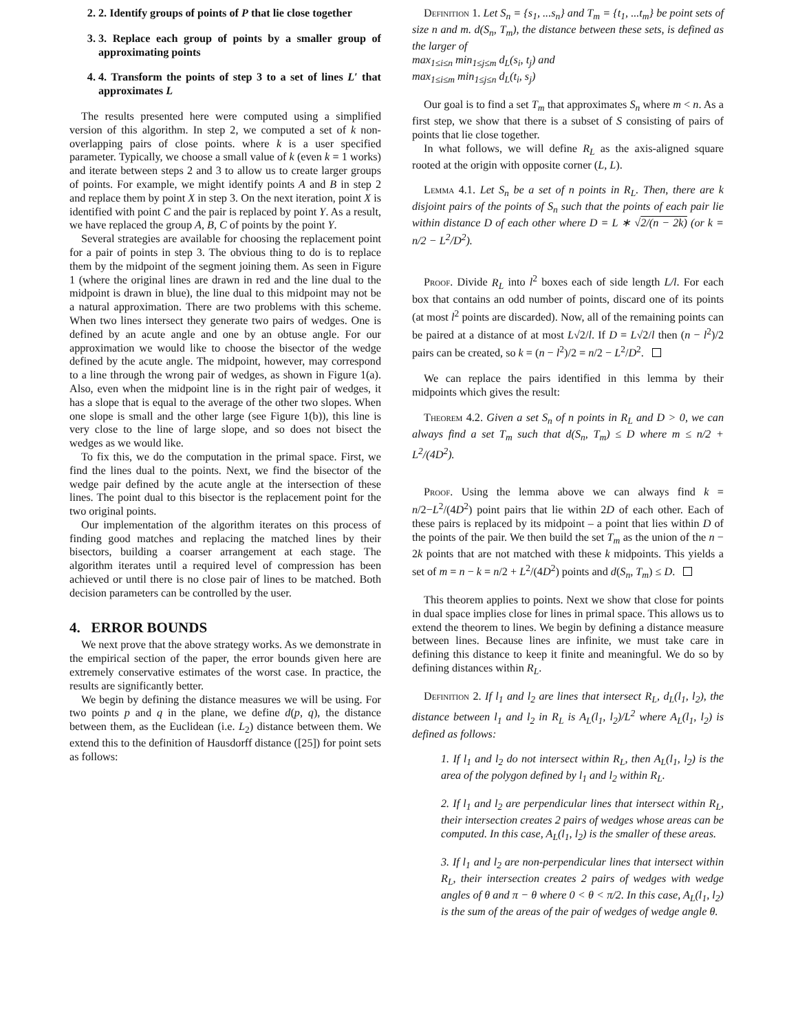2. 2. Identify groups of points of P that lie close together
3. 3. Replace each group of points by a smaller group of approximating points
4. 4. Transform the points of step 3 to a set of lines L′ that approximates L
The results presented here were computed using a simplified version of this algorithm. In step 2, we computed a set of k non-overlapping pairs of close points. where k is a user specified parameter. Typically, we choose a small value of k (even k = 1 works) and iterate between steps 2 and 3 to allow us to create larger groups of points. For example, we might identify points A and B in step 2 and replace them by point X in step 3. On the next iteration, point X is identified with point C and the pair is replaced by point Y. As a result, we have replaced the group A, B, C of points by the point Y.
Several strategies are available for choosing the replacement point for a pair of points in step 3. The obvious thing to do is to replace them by the midpoint of the segment joining them. As seen in Figure 1 (where the original lines are drawn in red and the line dual to the midpoint is drawn in blue), the line dual to this midpoint may not be a natural approximation. There are two problems with this scheme. When two lines intersect they generate two pairs of wedges. One is defined by an acute angle and one by an obtuse angle. For our approximation we would like to choose the bisector of the wedge defined by the acute angle. The midpoint, however, may correspond to a line through the wrong pair of wedges, as shown in Figure 1(a). Also, even when the midpoint line is in the right pair of wedges, it has a slope that is equal to the average of the other two slopes. When one slope is small and the other large (see Figure 1(b)), this line is very close to the line of large slope, and so does not bisect the wedges as we would like.
To fix this, we do the computation in the primal space. First, we find the lines dual to the points. Next, we find the bisector of the wedge pair defined by the acute angle at the intersection of these lines. The point dual to this bisector is the replacement point for the two original points.
Our implementation of the algorithm iterates on this process of finding good matches and replacing the matched lines by their bisectors, building a coarser arrangement at each stage. The algorithm iterates until a required level of compression has been achieved or until there is no close pair of lines to be matched. Both decision parameters can be controlled by the user.
4. ERROR BOUNDS
We next prove that the above strategy works. As we demonstrate in the empirical section of the paper, the error bounds given here are extremely conservative estimates of the worst case. In practice, the results are significantly better.
We begin by defining the distance measures we will be using. For two points p and q in the plane, we define d(p, q), the distance between them, as the Euclidean (i.e. L<sub>2</sub>) distance between them. We extend this to the definition of Hausdorff distance ([25]) for point sets as follows:
Definition 1. Let S<sub>n</sub> = {s<sub>1</sub>, ...s<sub>n</sub>} and T<sub>m</sub> = {t<sub>1</sub>, ...t<sub>m</sub>} be point sets of size n and m. d(S<sub>n</sub>, T<sub>m</sub>), the distance between these sets, is defined as the larger of
max<sub>1≤i≤n</sub> min<sub>1≤j≤m</sub> d<sub>L</sub>(s<sub>i</sub>, t<sub>j</sub>) and
max<sub>1≤i≤m</sub> min<sub>1≤j≤n</sub> d<sub>L</sub>(t<sub>i</sub>, s<sub>j</sub>)
Our goal is to find a set T<sub>m</sub> that approximates S<sub>n</sub> where m < n. As a first step, we show that there is a subset of S consisting of pairs of points that lie close together.
In what follows, we will define R<sub>L</sub> as the axis-aligned square rooted at the origin with opposite corner (L, L).
Lemma 4.1. Let S<sub>n</sub> be a set of n points in R<sub>L</sub>. Then, there are k disjoint pairs of the points of S<sub>n</sub> such that the points of each pair lie within distance D of each other where D = L ∗ √2/(n − 2k) (or k = n/2 − L<sup>2</sup>/D<sup>2</sup>).
Proof. Divide R<sub>L</sub> into l<sup>2</sup> boxes each of side length L/l. For each box that contains an odd number of points, discard one of its points (at most l<sup>2</sup> points are discarded). Now, all of the remaining points can be paired at a distance of at most L√2/l. If D = L√2/l then (n − l<sup>2</sup>)/2 pairs can be created, so k = (n − l<sup>2</sup>)/2 = n/2 − L<sup>2</sup>/D<sup>2</sup>.
We can replace the pairs identified in this lemma by their midpoints which gives the result:
Theorem 4.2. Given a set S<sub>n</sub> of n points in R<sub>L</sub> and D > 0, we can always find a set T<sub>m</sub> such that d(S<sub>n</sub>, T<sub>m</sub>) ≤ D where m ≤ n/2 + L<sup>2</sup>/(4D<sup>2</sup>).
Proof. Using the lemma above we can always find k = n/2−L<sup>2</sup>/(4D<sup>2</sup>) point pairs that lie within 2D of each other. Each of these pairs is replaced by its midpoint – a point that lies within D of the points of the pair. We then build the set T<sub>m</sub> as the union of the n − 2k points that are not matched with these k midpoints. This yields a set of m = n − k = n/2 + L<sup>2</sup>/(4D<sup>2</sup>) points and d(S<sub>n</sub>, T<sub>m</sub>) ≤ D.
This theorem applies to points. Next we show that close for points in dual space implies close for lines in primal space. This allows us to extend the theorem to lines. We begin by defining a distance measure between lines. Because lines are infinite, we must take care in defining this distance to keep it finite and meaningful. We do so by defining distances within R<sub>L</sub>.
Definition 2. If l<sub>1</sub> and l<sub>2</sub> are lines that intersect R<sub>L</sub>, d<sub>L</sub>(l<sub>1</sub>, l<sub>2</sub>), the distance between l<sub>1</sub> and l<sub>2</sub> in R<sub>L</sub> is A<sub>L</sub>(l<sub>1</sub>, l<sub>2</sub>)/L<sup>2</sup> where A<sub>L</sub>(l<sub>1</sub>, l<sub>2</sub>) is defined as follows:
1. If l<sub>1</sub> and l<sub>2</sub> do not intersect within R<sub>L</sub>, then A<sub>L</sub>(l<sub>1</sub>, l<sub>2</sub>) is the area of the polygon defined by l<sub>1</sub> and l<sub>2</sub> within R<sub>L</sub>.
2. If l<sub>1</sub> and l<sub>2</sub> are perpendicular lines that intersect within R<sub>L</sub>, their intersection creates 2 pairs of wedges whose areas can be computed. In this case, A<sub>L</sub>(l<sub>1</sub>, l<sub>2</sub>) is the smaller of these areas.
3. If l<sub>1</sub> and l<sub>2</sub> are non-perpendicular lines that intersect within R<sub>L</sub>, their intersection creates 2 pairs of wedges with wedge angles of θ and π − θ where 0 < θ < π/2. In this case, A<sub>L</sub>(l<sub>1</sub>, l<sub>2</sub>) is the sum of the areas of the pair of wedges of wedge angle θ.